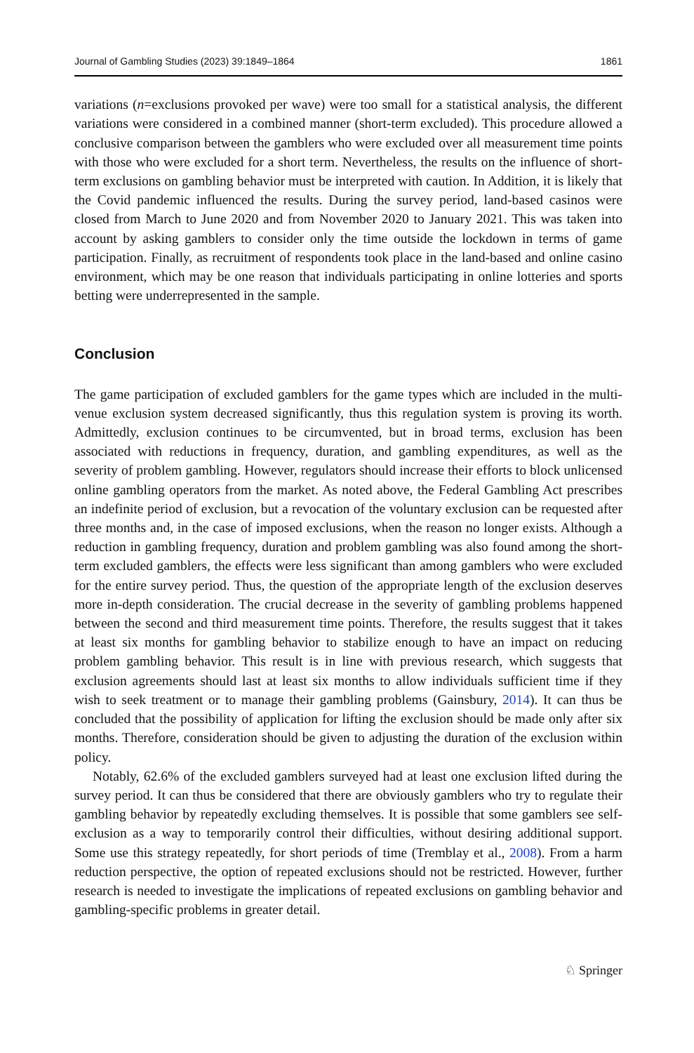Journal of Gambling Studies (2023) 39:1849–1864 1861
variations (n=exclusions provoked per wave) were too small for a statistical analysis, the different variations were considered in a combined manner (short-term excluded). This procedure allowed a conclusive comparison between the gamblers who were excluded over all measurement time points with those who were excluded for a short term. Nevertheless, the results on the influence of short-term exclusions on gambling behavior must be interpreted with caution. In Addition, it is likely that the Covid pandemic influenced the results. During the survey period, land-based casinos were closed from March to June 2020 and from November 2020 to January 2021. This was taken into account by asking gamblers to consider only the time outside the lockdown in terms of game participation. Finally, as recruitment of respondents took place in the land-based and online casino environment, which may be one reason that individuals participating in online lotteries and sports betting were underrepresented in the sample.
Conclusion
The game participation of excluded gamblers for the game types which are included in the multi-venue exclusion system decreased significantly, thus this regulation system is proving its worth. Admittedly, exclusion continues to be circumvented, but in broad terms, exclusion has been associated with reductions in frequency, duration, and gambling expenditures, as well as the severity of problem gambling. However, regulators should increase their efforts to block unlicensed online gambling operators from the market. As noted above, the Federal Gambling Act prescribes an indefinite period of exclusion, but a revocation of the voluntary exclusion can be requested after three months and, in the case of imposed exclusions, when the reason no longer exists. Although a reduction in gambling frequency, duration and problem gambling was also found among the short-term excluded gamblers, the effects were less significant than among gamblers who were excluded for the entire survey period. Thus, the question of the appropriate length of the exclusion deserves more in-depth consideration. The crucial decrease in the severity of gambling problems happened between the second and third measurement time points. Therefore, the results suggest that it takes at least six months for gambling behavior to stabilize enough to have an impact on reducing problem gambling behavior. This result is in line with previous research, which suggests that exclusion agreements should last at least six months to allow individuals sufficient time if they wish to seek treatment or to manage their gambling problems (Gainsbury, 2014). It can thus be concluded that the possibility of application for lifting the exclusion should be made only after six months. Therefore, consideration should be given to adjusting the duration of the exclusion within policy.
Notably, 62.6% of the excluded gamblers surveyed had at least one exclusion lifted during the survey period. It can thus be considered that there are obviously gamblers who try to regulate their gambling behavior by repeatedly excluding themselves. It is possible that some gamblers see self-exclusion as a way to temporarily control their difficulties, without desiring additional support. Some use this strategy repeatedly, for short periods of time (Tremblay et al., 2008). From a harm reduction perspective, the option of repeated exclusions should not be restricted. However, further research is needed to investigate the implications of repeated exclusions on gambling behavior and gambling-specific problems in greater detail.
♘ Springer